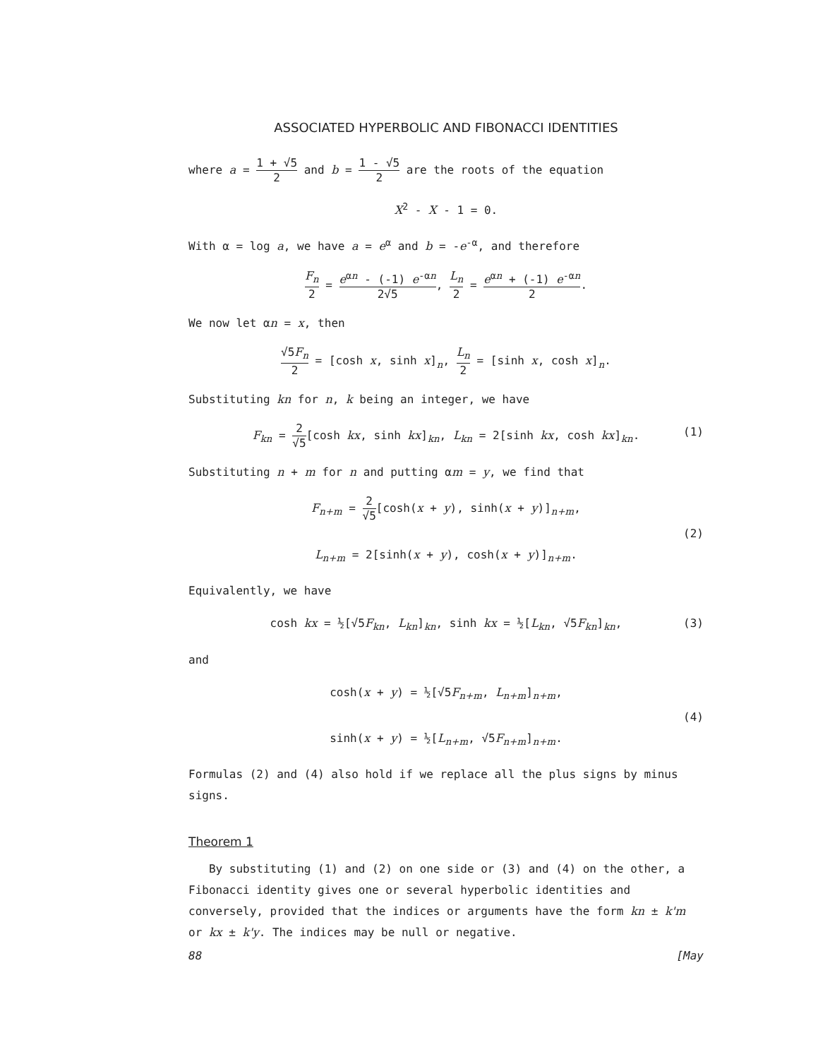ASSOCIATED HYPERBOLIC AND FIBONACCI IDENTITIES
where a = 1 + √5 2 and b = 1 - √5 2 are the roots of the equation
X<sup>2</sup> - X - 1 = 0.
With α = log a, we have a = e<sup>α</sup> and b = -e<sup>-α</sup>, and therefore
F<sub>n</sub> 2 = e<sup>αn</sup> - (-1) e<sup>-αn</sup> 2√5, L<sub>n</sub> 2 = e<sup>αn</sup> + (-1) e<sup>-αn</sup> 2.
We now let αn = x, then
√5F<sub>n</sub> 2 = [cosh x, sinh x]<sub>n</sub>, L<sub>n</sub> 2 = [sinh x, cosh x]<sub>n</sub>.
Substituting kn for n, k being an integer, we have
F<sub>kn</sub> = 2 √5[cosh kx, sinh kx]<sub>kn</sub>, L<sub>kn</sub> = 2[sinh kx, cosh kx]<sub>kn</sub>. (1)
Substituting n + m for n and putting αm = y, we find that
F<sub>n+m</sub> = 2 √5[cosh(x + y), sinh(x + y)]<sub>n+m</sub>,
(2)
L<sub>n+m</sub> = 2[sinh(x + y), cosh(x + y)]<sub>n+m</sub>.
Equivalently, we have
cosh kx = ½[√5F<sub>kn</sub>, L<sub>kn</sub>]<sub>kn</sub>, sinh kx = ½[L<sub>kn</sub>, √5F<sub>kn</sub>]<sub>kn</sub>, (3)
and
cosh(x + y) = ½[√5F<sub>n+m</sub>, L<sub>n+m</sub>]<sub>n+m</sub>,
(4)
sinh(x + y) = ½[L<sub>n+m</sub>, √5F<sub>n+m</sub>]<sub>n+m</sub>.
Formulas (2) and (4) also hold if we replace all the plus signs by minus signs.
Theorem 1
By substituting (1) and (2) on one side or (3) and (4) on the other, a Fibonacci identity gives one or several hyperbolic identities and conversely, provided that the indices or arguments have the form kn ± k'm or kx ± k'y. The indices may be null or negative.
88 [May